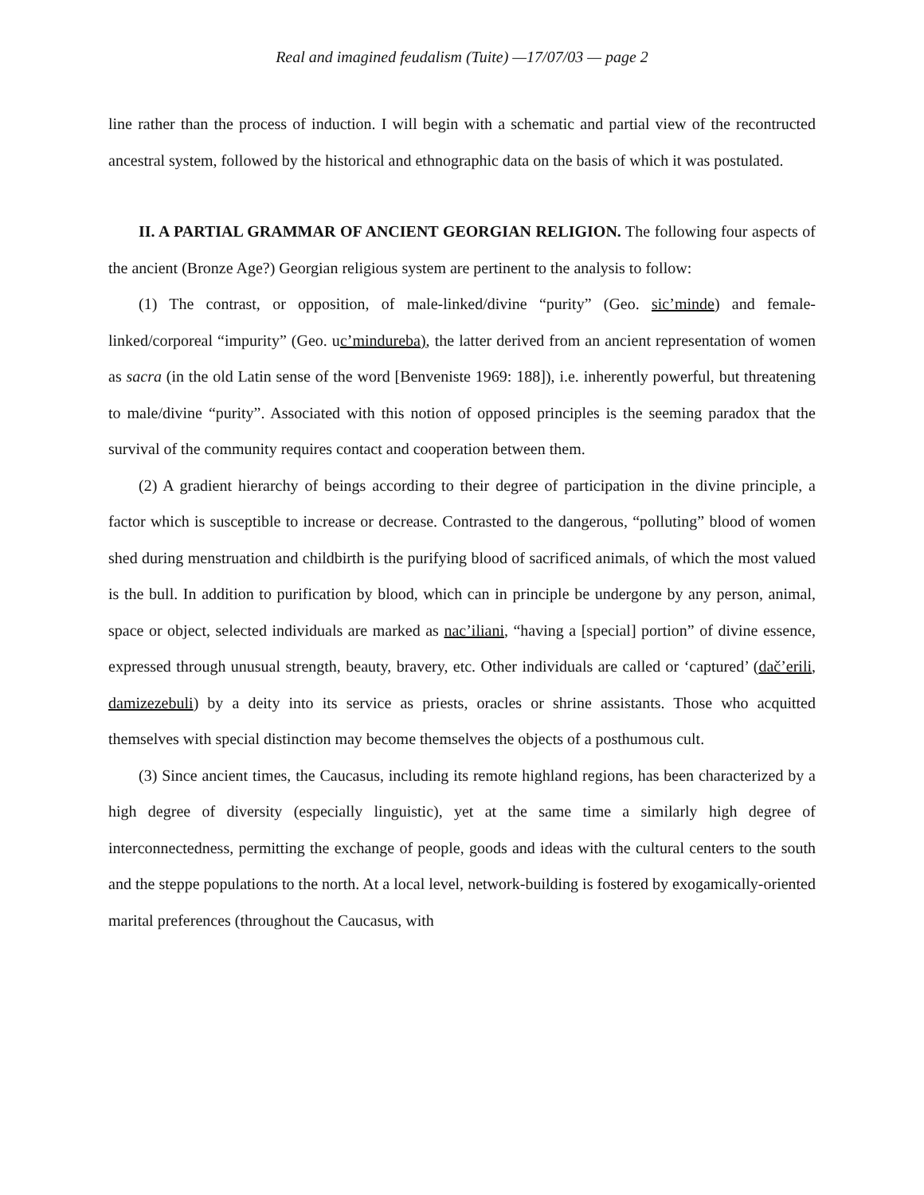Real and imagined feudalism (Tuite) —17/07/03 — page 2
line rather than the process of induction. I will begin with a schematic and partial view of the recontructed ancestral system, followed by the historical and ethnographic data on the basis of which it was postulated.
II. A PARTIAL GRAMMAR OF ANCIENT GEORGIAN RELIGION. The following four aspects of the ancient (Bronze Age?) Georgian religious system are pertinent to the analysis to follow:
(1) The contrast, or opposition, of male-linked/divine “purity” (Geo. sic’minde) and female-linked/corporeal “impurity” (Geo. uc’mindureba), the latter derived from an ancient representation of women as sacra (in the old Latin sense of the word [Benveniste 1969: 188]), i.e. inherently powerful, but threatening to male/divine “purity”. Associated with this notion of opposed principles is the seeming paradox that the survival of the community requires contact and cooperation between them.
(2) A gradient hierarchy of beings according to their degree of participation in the divine principle, a factor which is susceptible to increase or decrease. Contrasted to the dangerous, “polluting” blood of women shed during menstruation and childbirth is the purifying blood of sacrificed animals, of which the most valued is the bull. In addition to purification by blood, which can in principle be undergone by any person, animal, space or object, selected individuals are marked as nac’iliani, “having a [special] portion” of divine essence, expressed through unusual strength, beauty, bravery, etc. Other individuals are called or ‘captured’ (dač’erili, damizezebuli) by a deity into its service as priests, oracles or shrine assistants. Those who acquitted themselves with special distinction may become themselves the objects of a posthumous cult.
(3) Since ancient times, the Caucasus, including its remote highland regions, has been characterized by a high degree of diversity (especially linguistic), yet at the same time a similarly high degree of interconnectedness, permitting the exchange of people, goods and ideas with the cultural centers to the south and the steppe populations to the north. At a local level, network-building is fostered by exogamically-oriented marital preferences (throughout the Caucasus, with